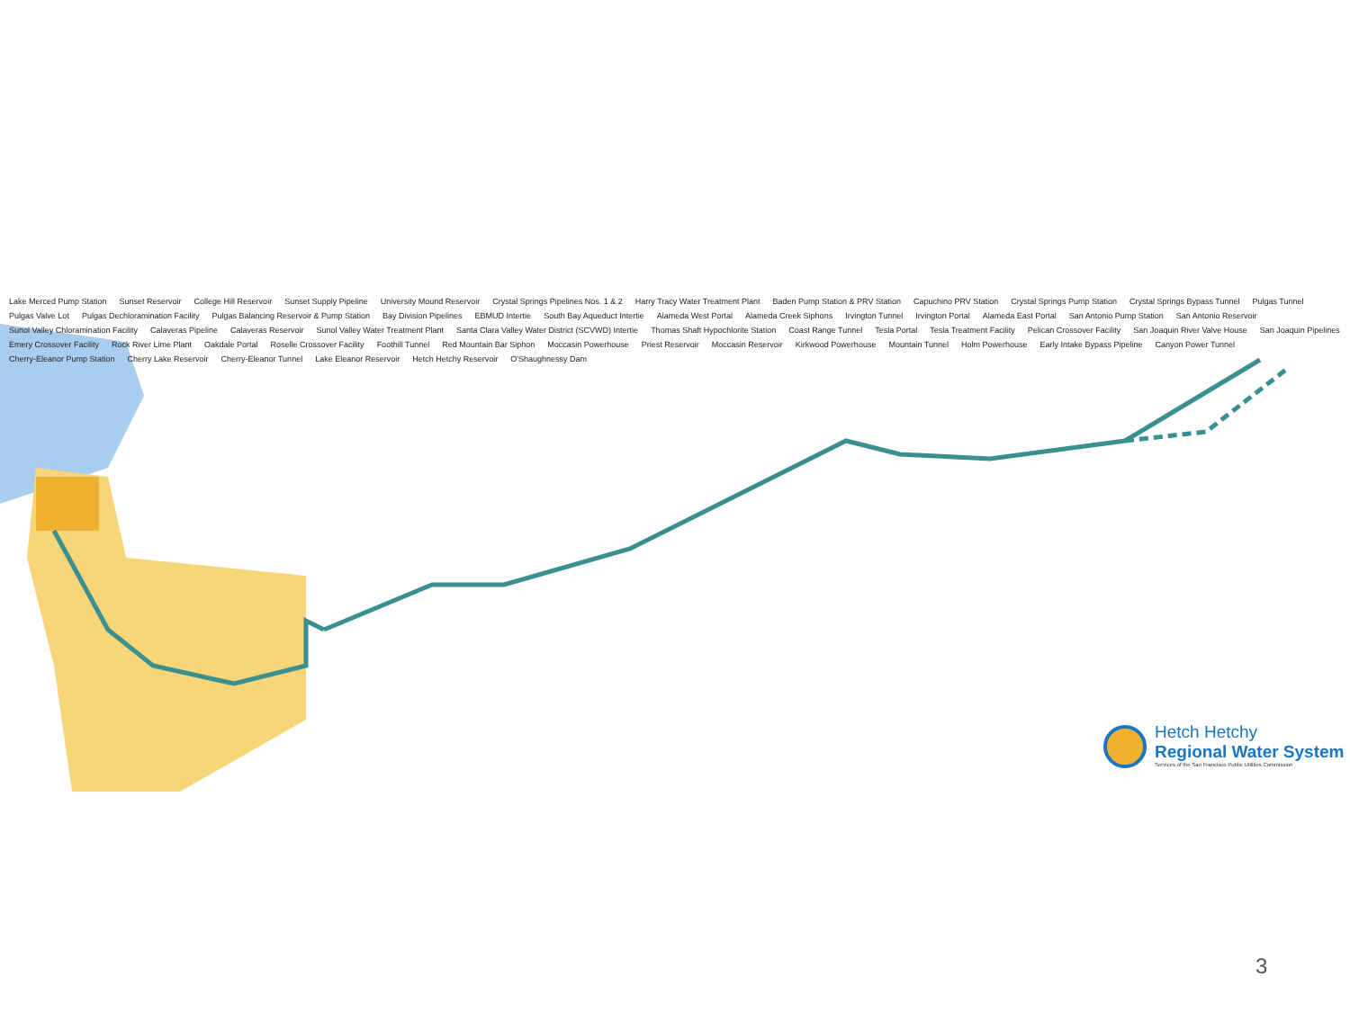Lake Merced Pump Station Sunset Reservoir College Hill Reservoir Sunset Supply Pipeline University Mound Reservoir Crystal Springs Pipelines Nos. 1 & 2 Harry Tracy Water Treatment Plant Baden Pump Station & PRV Station Capuchino PRV Station Crystal Springs Pump Station Crystal Springs Bypass Tunnel Pulgas Tunnel Pulgas Valve Lot Pulgas Dechloramination Facility Pulgas Balancing Reservoir & Pump Station Bay Division Pipelines EBMUD Intertie South Bay Aqueduct Intertie Alameda West Portal Alameda Creek Siphons Irvington Tunnel Irvington Portal Alameda East Portal San Antonio Pump Station San Antonio Reservoir Sunol Valley Chloramination Facility Calaveras Pipeline Calaveras Reservoir Sunol Valley Water Treatment Plant Santa Clara Valley Water District (SCVWD) Intertie Thomas Shaft Hypochlorite Station Coast Range Tunnel Tesla Portal Tesla Treatment Facility Pelican Crossover Facility San Joaquin River Valve House San Joaquin Pipelines Emery Crossover Facility Rock River Lime Plant Oakdale Portal Roselle Crossover Facility Foothill Tunnel Red Mountain Bar Siphon Moccasin Powerhouse Priest Reservoir Moccasin Reservoir Kirkwood Powerhouse Mountain Tunnel Holm Powerhouse Early Intake Bypass Pipeline Canyon Power Tunnel Cherry-Eleanor Pump Station Cherry Lake Reservoir Cherry-Eleanor Tunnel Lake Eleanor Reservoir Hetch Hetchy Reservoir O'Shaughnessy Dam
Hetch Hetchy
Regional Water System
Services of the San Francisco Public Utilities Commission
3